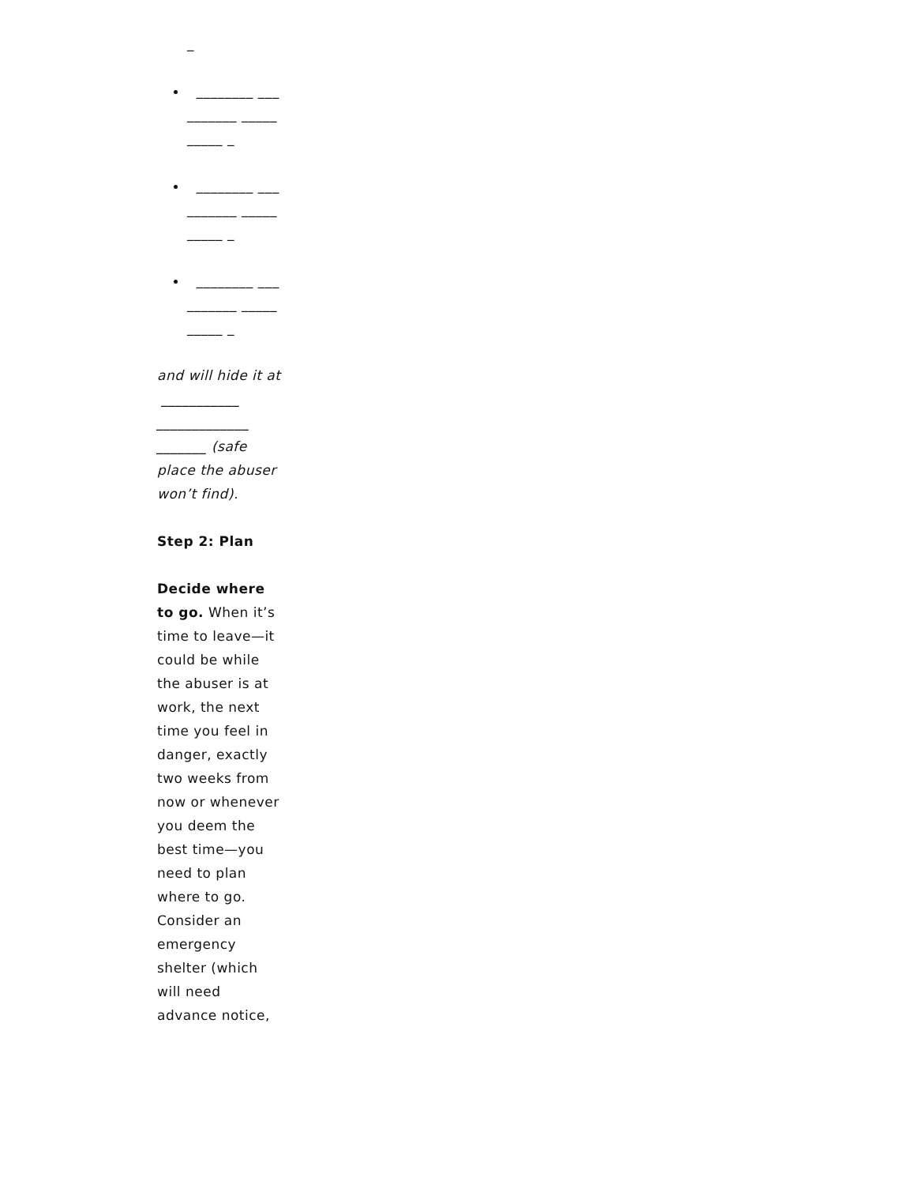_
________ __________ __________ _
________ __________ __________ _
________ __________ __________ _
and will hide it at ___________ _____________ _______ (safe place the abuser won’t find).
Step 2: Plan
Decide where to go. When it’s time to leave—it could be while the abuser is at work, the next time you feel in danger, exactly two weeks from now or whenever you deem the best time—you need to plan where to go. Consider an emergency shelter (which will need advance notice,